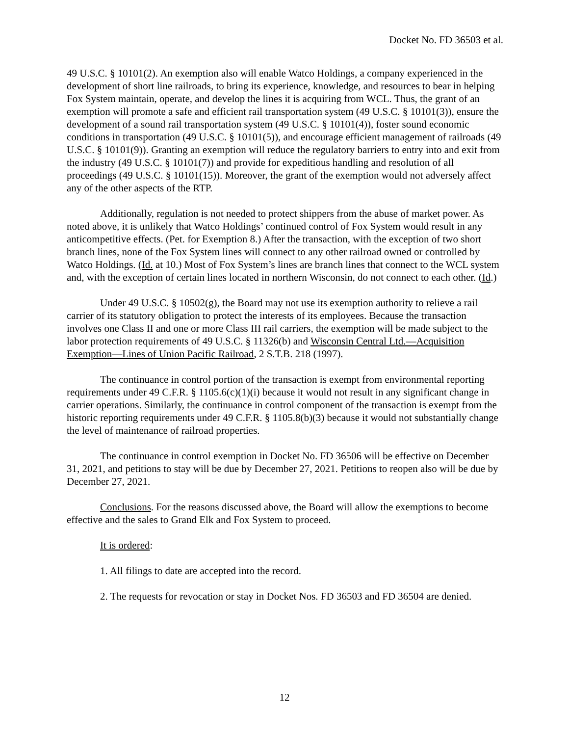Docket No. FD 36503 et al.
49 U.S.C. § 10101(2). An exemption also will enable Watco Holdings, a company experienced in the development of short line railroads, to bring its experience, knowledge, and resources to bear in helping Fox System maintain, operate, and develop the lines it is acquiring from WCL. Thus, the grant of an exemption will promote a safe and efficient rail transportation system (49 U.S.C. § 10101(3)), ensure the development of a sound rail transportation system (49 U.S.C. § 10101(4)), foster sound economic conditions in transportation (49 U.S.C. § 10101(5)), and encourage efficient management of railroads (49 U.S.C. § 10101(9)). Granting an exemption will reduce the regulatory barriers to entry into and exit from the industry (49 U.S.C. § 10101(7)) and provide for expeditious handling and resolution of all proceedings (49 U.S.C. § 10101(15)). Moreover, the grant of the exemption would not adversely affect any of the other aspects of the RTP.
Additionally, regulation is not needed to protect shippers from the abuse of market power. As noted above, it is unlikely that Watco Holdings’ continued control of Fox System would result in any anticompetitive effects. (Pet. for Exemption 8.) After the transaction, with the exception of two short branch lines, none of the Fox System lines will connect to any other railroad owned or controlled by Watco Holdings. (Id. at 10.) Most of Fox System’s lines are branch lines that connect to the WCL system and, with the exception of certain lines located in northern Wisconsin, do not connect to each other. (Id.)
Under 49 U.S.C. § 10502(g), the Board may not use its exemption authority to relieve a rail carrier of its statutory obligation to protect the interests of its employees. Because the transaction involves one Class II and one or more Class III rail carriers, the exemption will be made subject to the labor protection requirements of 49 U.S.C. § 11326(b) and Wisconsin Central Ltd.—Acquisition Exemption—Lines of Union Pacific Railroad, 2 S.T.B. 218 (1997).
The continuance in control portion of the transaction is exempt from environmental reporting requirements under 49 C.F.R. § 1105.6(c)(1)(i) because it would not result in any significant change in carrier operations. Similarly, the continuance in control component of the transaction is exempt from the historic reporting requirements under 49 C.F.R. § 1105.8(b)(3) because it would not substantially change the level of maintenance of railroad properties.
The continuance in control exemption in Docket No. FD 36506 will be effective on December 31, 2021, and petitions to stay will be due by December 27, 2021. Petitions to reopen also will be due by December 27, 2021.
Conclusions. For the reasons discussed above, the Board will allow the exemptions to become effective and the sales to Grand Elk and Fox System to proceed.
It is ordered:
1. All filings to date are accepted into the record.
2. The requests for revocation or stay in Docket Nos. FD 36503 and FD 36504 are denied.
12